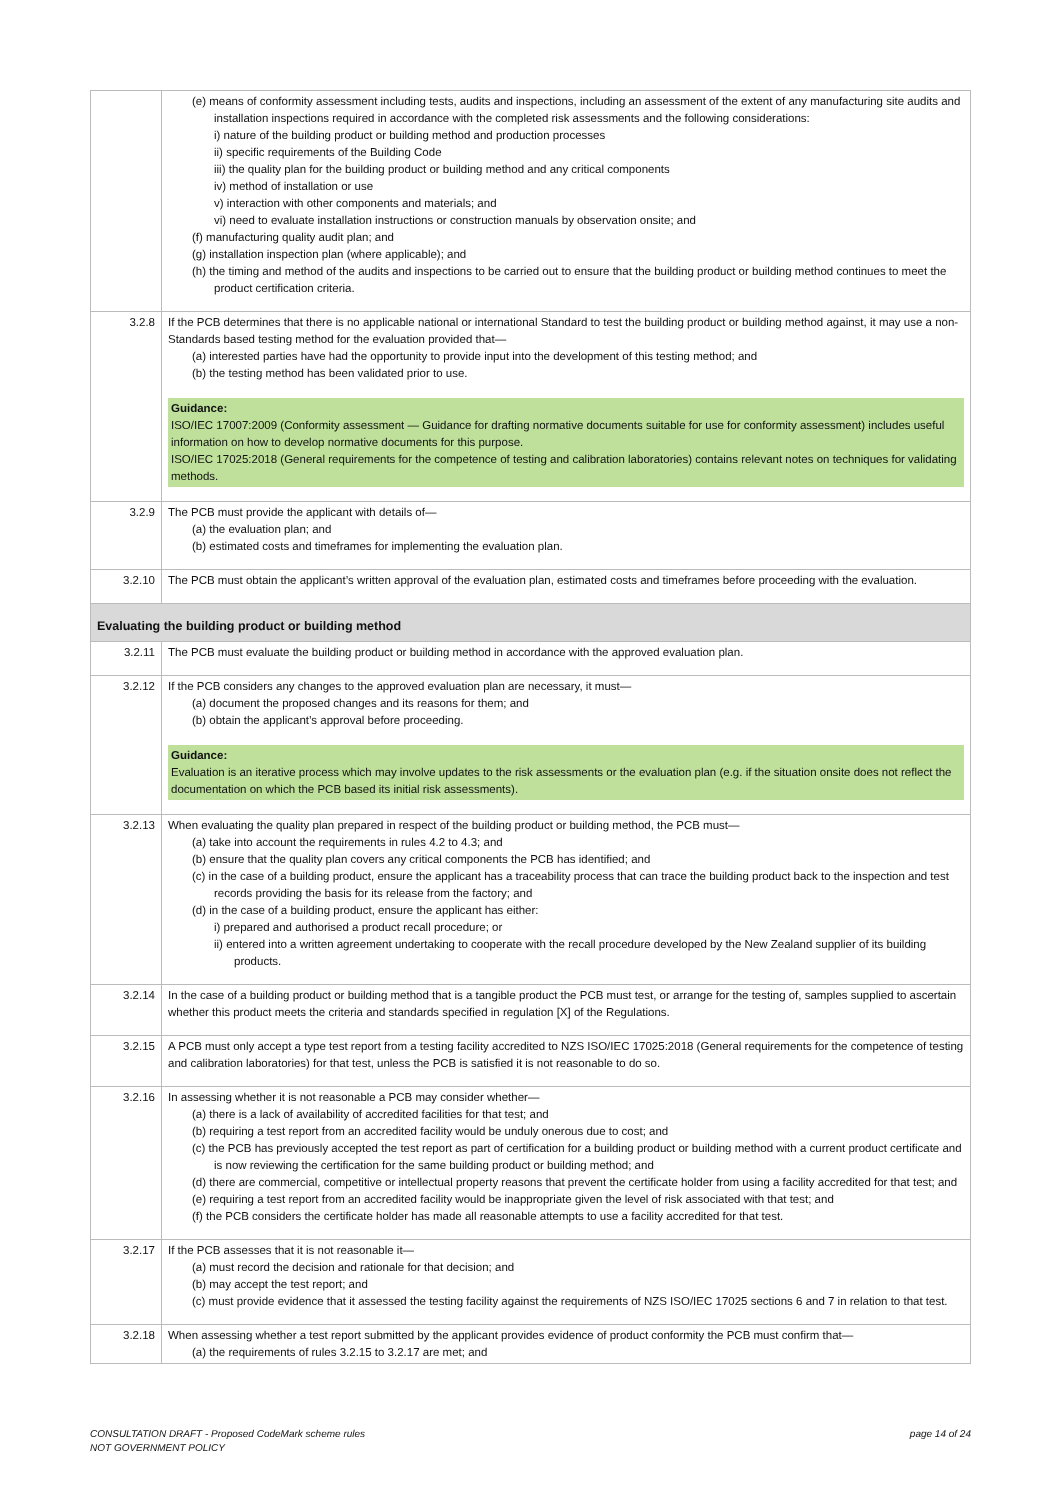| | (e) means of conformity assessment including tests, audits and inspections, including an assessment of the extent of any manufacturing site audits and installation inspections required in accordance with the completed risk assessments and the following considerations: i) nature of the building product or building method and production processes ii) specific requirements of the Building Code iii) the quality plan for the building product or building method and any critical components iv) method of installation or use v) interaction with other components and materials; and vi) need to evaluate installation instructions or construction manuals by observation onsite; and (f) manufacturing quality audit plan; and (g) installation inspection plan (where applicable); and (h) the timing and method of the audits and inspections to be carried out to ensure that the building product or building method continues to meet the product certification criteria. |
| 3.2.8 | If the PCB determines that there is no applicable national or international Standard to test the building product or building method against, it may use a non-Standards based testing method for the evaluation provided that— (a) interested parties have had the opportunity to provide input into the development of this testing method; and (b) the testing method has been validated prior to use. Guidance: ISO/IEC 17007:2009 (Conformity assessment — Guidance for drafting normative documents suitable for use for conformity assessment) includes useful information on how to develop normative documents for this purpose. ISO/IEC 17025:2018 (General requirements for the competence of testing and calibration laboratories) contains relevant notes on techniques for validating methods. |
| 3.2.9 | The PCB must provide the applicant with details of— (a) the evaluation plan; and (b) estimated costs and timeframes for implementing the evaluation plan. |
| 3.2.10 | The PCB must obtain the applicant’s written approval of the evaluation plan, estimated costs and timeframes before proceeding with the evaluation. |
| Evaluating the building product or building method | |
| 3.2.11 | The PCB must evaluate the building product or building method in accordance with the approved evaluation plan. |
| 3.2.12 | If the PCB considers any changes to the approved evaluation plan are necessary, it must— (a) document the proposed changes and its reasons for them; and (b) obtain the applicant’s approval before proceeding. Guidance: Evaluation is an iterative process which may involve updates to the risk assessments or the evaluation plan (e.g. if the situation onsite does not reflect the documentation on which the PCB based its initial risk assessments). |
| 3.2.13 | When evaluating the quality plan prepared in respect of the building product or building method, the PCB must— (a) take into account the requirements in rules 4.2 to 4.3; and (b) ensure that the quality plan covers any critical components the PCB has identified; and (c) in the case of a building product, ensure the applicant has a traceability process that can trace the building product back to the inspection and test records providing the basis for its release from the factory; and (d) in the case of a building product, ensure the applicant has either: i) prepared and authorised a product recall procedure; or ii) entered into a written agreement undertaking to cooperate with the recall procedure developed by the New Zealand supplier of its building products. |
| 3.2.14 | In the case of a building product or building method that is a tangible product the PCB must test, or arrange for the testing of, samples supplied to ascertain whether this product meets the criteria and standards specified in regulation [X] of the Regulations. |
| 3.2.15 | A PCB must only accept a type test report from a testing facility accredited to NZS ISO/IEC 17025:2018 (General requirements for the competence of testing and calibration laboratories) for that test, unless the PCB is satisfied it is not reasonable to do so. |
| 3.2.16 | In assessing whether it is not reasonable a PCB may consider whether— (a) there is a lack of availability of accredited facilities for that test; and (b) requiring a test report from an accredited facility would be unduly onerous due to cost; and (c) the PCB has previously accepted the test report as part of certification for a building product or building method with a current product certificate and is now reviewing the certification for the same building product or building method; and (d) there are commercial, competitive or intellectual property reasons that prevent the certificate holder from using a facility accredited for that test; and (e) requiring a test report from an accredited facility would be inappropriate given the level of risk associated with that test; and (f) the PCB considers the certificate holder has made all reasonable attempts to use a facility accredited for that test. |
| 3.2.17 | If the PCB assesses that it is not reasonable it— (a) must record the decision and rationale for that decision; and (b) may accept the test report; and (c) must provide evidence that it assessed the testing facility against the requirements of NZS ISO/IEC 17025 sections 6 and 7 in relation to that test. |
| 3.2.18 | When assessing whether a test report submitted by the applicant provides evidence of product conformity the PCB must confirm that— (a) the requirements of rules 3.2.15 to 3.2.17 are met; and |
page 14 of 24 CONSULTATION DRAFT - Proposed CodeMark scheme rules
NOT GOVERNMENT POLICY